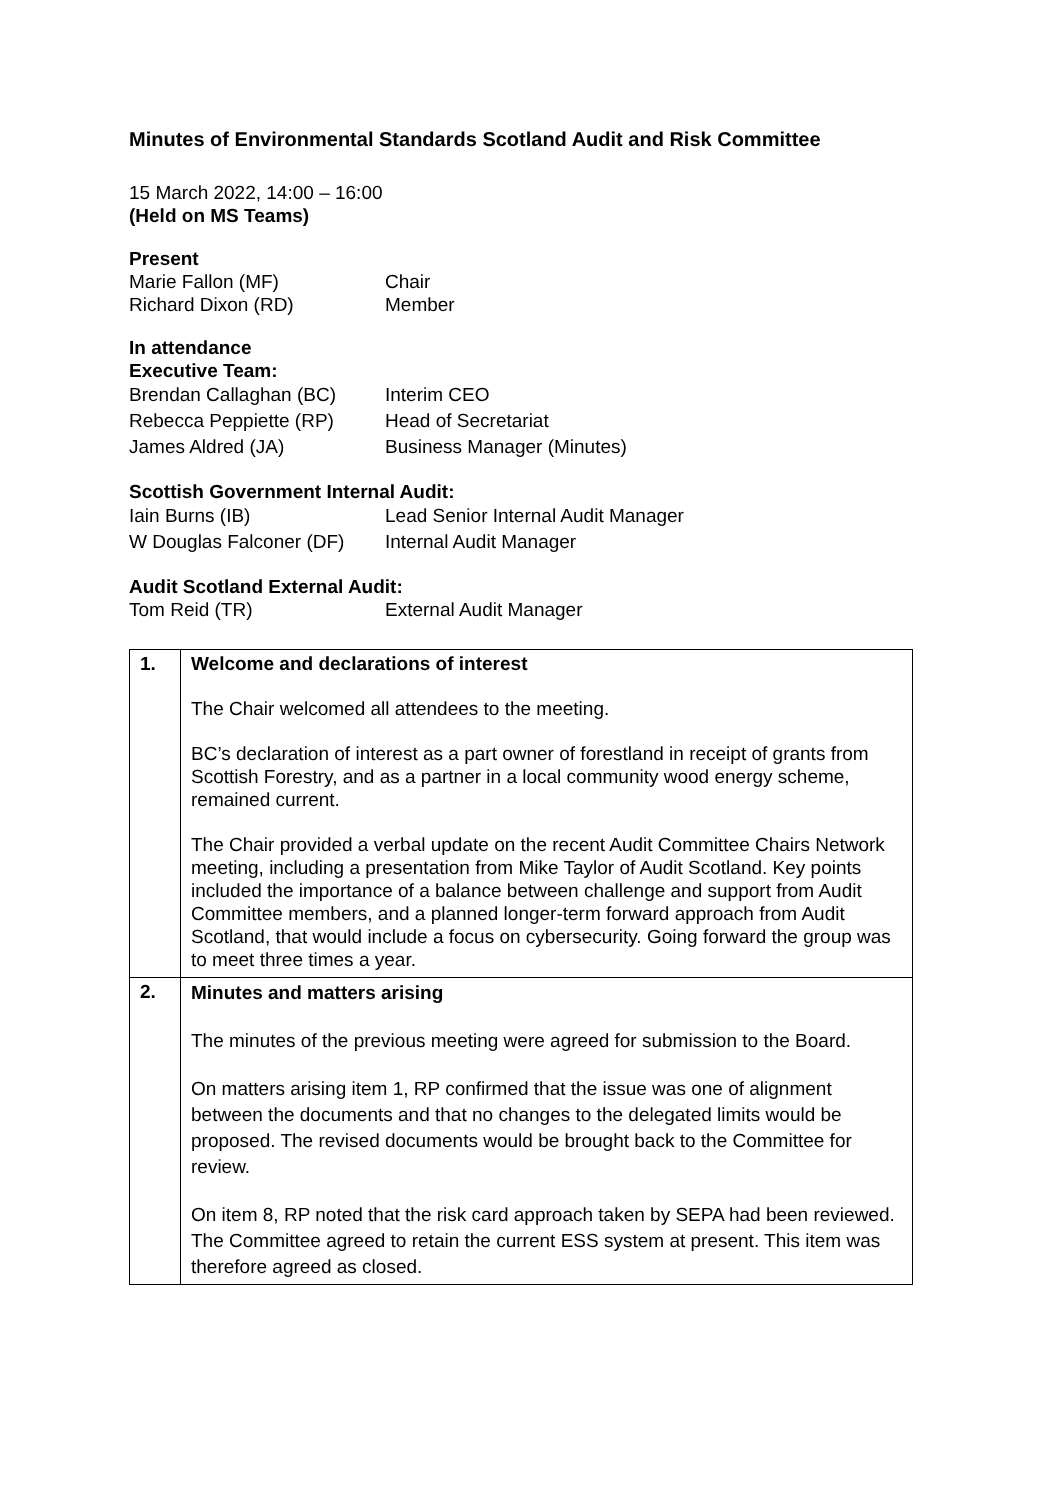Minutes of Environmental Standards Scotland Audit and Risk Committee
15 March 2022, 14:00 – 16:00
(Held on MS Teams)
Present
| Marie Fallon (MF) | Chair |
| Richard Dixon (RD) | Member |
In attendance
Executive Team:
| Brendan Callaghan (BC) | Interim CEO |
| Rebecca Peppiette (RP) | Head of Secretariat |
| James Aldred (JA) | Business Manager (Minutes) |
Scottish Government Internal Audit:
| Iain Burns (IB) | Lead Senior Internal Audit Manager |
| W Douglas Falconer (DF) | Internal Audit Manager |
Audit Scotland External Audit:
| Tom Reid (TR) | External Audit Manager |
| 1. | Welcome and declarations of interest The Chair welcomed all attendees to the meeting. BC’s declaration of interest as a part owner of forestland in receipt of grants from Scottish Forestry, and as a partner in a local community wood energy scheme, remained current. The Chair provided a verbal update on the recent Audit Committee Chairs Network meeting, including a presentation from Mike Taylor of Audit Scotland. Key points included the importance of a balance between challenge and support from Audit Committee members, and a planned longer-term forward approach from Audit Scotland, that would include a focus on cybersecurity. Going forward the group was to meet three times a year. |
| 2. | Minutes and matters arising The minutes of the previous meeting were agreed for submission to the Board. On matters arising item 1, RP confirmed that the issue was one of alignment between the documents and that no changes to the delegated limits would be proposed. The revised documents would be brought back to the Committee for review. On item 8, RP noted that the risk card approach taken by SEPA had been reviewed. The Committee agreed to retain the current ESS system at present. This item was therefore agreed as closed. |